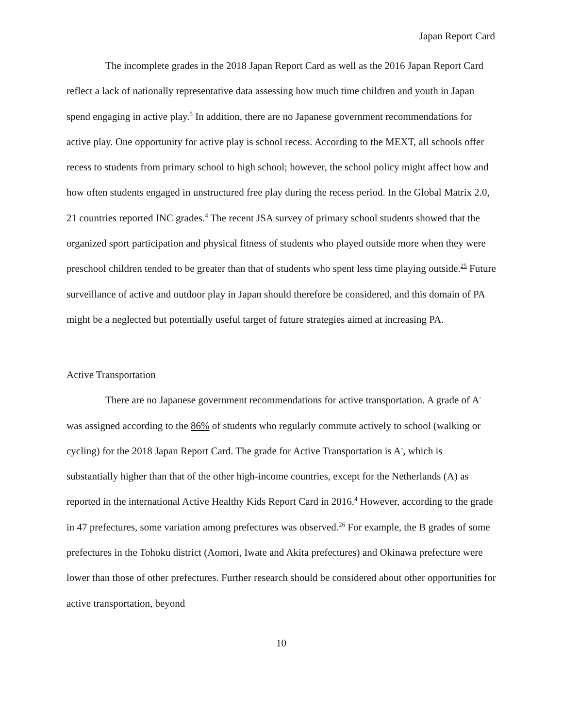Japan Report Card
The incomplete grades in the 2018 Japan Report Card as well as the 2016 Japan Report Card reflect a lack of nationally representative data assessing how much time children and youth in Japan spend engaging in active play.<sup>5</sup> In addition, there are no Japanese government recommendations for active play. One opportunity for active play is school recess. According to the MEXT, all schools offer recess to students from primary school to high school; however, the school policy might affect how and how often students engaged in unstructured free play during the recess period. In the Global Matrix 2.0, 21 countries reported INC grades.<sup>4</sup> The recent JSA survey of primary school students showed that the organized sport participation and physical fitness of students who played outside more when they were preschool children tended to be greater than that of students who spent less time playing outside.<sup>25</sup> Future surveillance of active and outdoor play in Japan should therefore be considered, and this domain of PA might be a neglected but potentially useful target of future strategies aimed at increasing PA.
Active Transportation
There are no Japanese government recommendations for active transportation. A grade of A<sup>-</sup> was assigned according to the 86% of students who regularly commute actively to school (walking or cycling) for the 2018 Japan Report Card. The grade for Active Transportation is A<sup>-</sup>, which is substantially higher than that of the other high-income countries, except for the Netherlands (A) as reported in the international Active Healthy Kids Report Card in 2016.<sup>4</sup> However, according to the grade in 47 prefectures, some variation among prefectures was observed.<sup>26</sup> For example, the B grades of some prefectures in the Tohoku district (Aomori, Iwate and Akita prefectures) and Okinawa prefecture were lower than those of other prefectures. Further research should be considered about other opportunities for active transportation, beyond
10